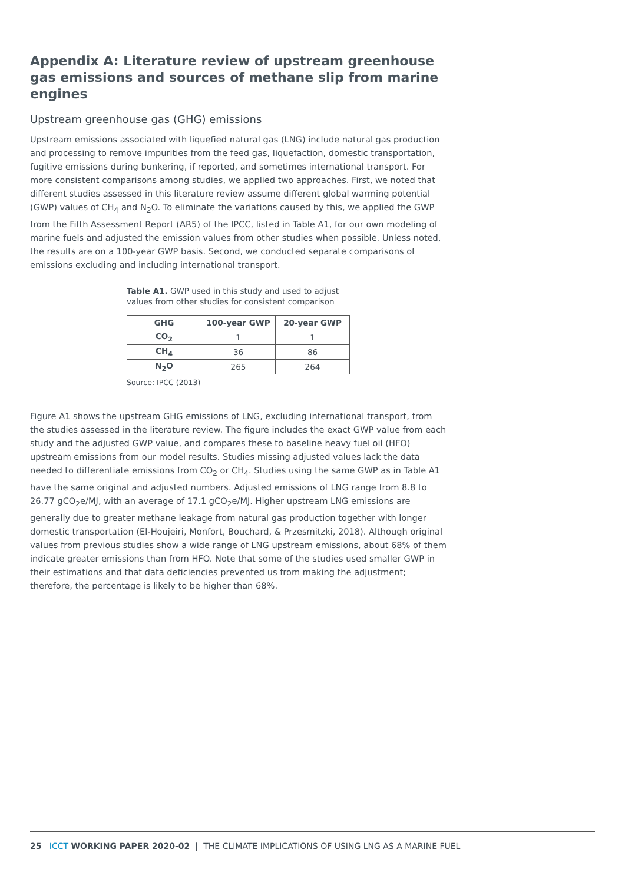Appendix A: Literature review of upstream greenhouse gas emissions and sources of methane slip from marine engines
Upstream greenhouse gas (GHG) emissions
Upstream emissions associated with liquefied natural gas (LNG) include natural gas production and processing to remove impurities from the feed gas, liquefaction, domestic transportation, fugitive emissions during bunkering, if reported, and sometimes international transport. For more consistent comparisons among studies, we applied two approaches. First, we noted that different studies assessed in this literature review assume different global warming potential (GWP) values of CH<sub>4</sub> and N<sub>2</sub>O. To eliminate the variations caused by this, we applied the GWP from the Fifth Assessment Report (AR5) of the IPCC, listed in Table A1, for our own modeling of marine fuels and adjusted the emission values from other studies when possible. Unless noted, the results are on a 100-year GWP basis. Second, we conducted separate comparisons of emissions excluding and including international transport.
Table A1. GWP used in this study and used to adjust values from other studies for consistent comparison
| GHG | 100-year GWP | 20-year GWP |
| --- | --- | --- |
| CO<sub>2</sub> | 1 | 1 |
| CH<sub>4</sub> | 36 | 86 |
| N<sub>2</sub>O | 265 | 264 |
Source: IPCC (2013)
Figure A1 shows the upstream GHG emissions of LNG, excluding international transport, from the studies assessed in the literature review. The figure includes the exact GWP value from each study and the adjusted GWP value, and compares these to baseline heavy fuel oil (HFO) upstream emissions from our model results. Studies missing adjusted values lack the data needed to differentiate emissions from CO<sub>2</sub> or CH<sub>4</sub>. Studies using the same GWP as in Table A1 have the same original and adjusted numbers. Adjusted emissions of LNG range from 8.8 to 26.77 gCO<sub>2</sub>e/MJ, with an average of 17.1 gCO<sub>2</sub>e/MJ. Higher upstream LNG emissions are generally due to greater methane leakage from natural gas production together with longer domestic transportation (El-Houjeiri, Monfort, Bouchard, & Przesmitzki, 2018). Although original values from previous studies show a wide range of LNG upstream emissions, about 68% of them indicate greater emissions than from HFO. Note that some of the studies used smaller GWP in their estimations and that data deficiencies prevented us from making the adjustment; therefore, the percentage is likely to be higher than 68%.
25 ICCT WORKING PAPER 2020-02 | THE CLIMATE IMPLICATIONS OF USING LNG AS A MARINE FUEL